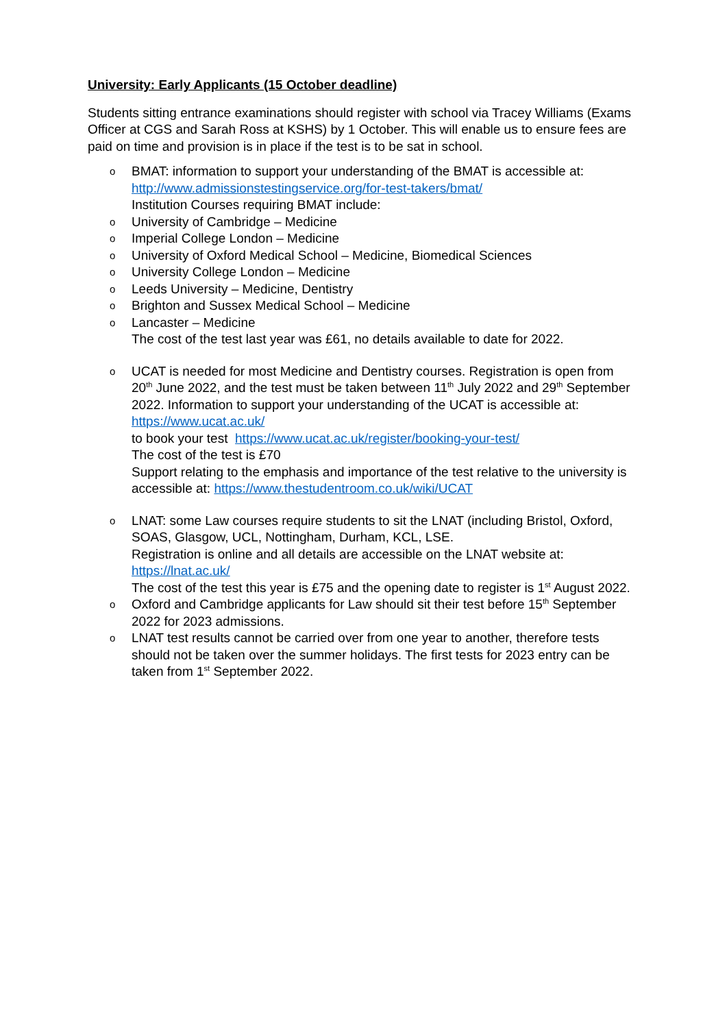University: Early Applicants (15 October deadline)
Students sitting entrance examinations should register with school via Tracey Williams (Exams Officer at CGS and Sarah Ross at KSHS) by 1 October. This will enable us to ensure fees are paid on time and provision is in place if the test is to be sat in school.
o BMAT: information to support your understanding of the BMAT is accessible at: http://www.admissionstestingservice.org/for-test-takers/bmat/
Institution Courses requiring BMAT include:
o University of Cambridge – Medicine
o Imperial College London – Medicine
o University of Oxford Medical School – Medicine, Biomedical Sciences
o University College London – Medicine
o Leeds University – Medicine, Dentistry
o Brighton and Sussex Medical School – Medicine
o Lancaster – Medicine
The cost of the test last year was £61, no details available to date for 2022.
o UCAT is needed for most Medicine and Dentistry courses. Registration is open from 20<sup>th</sup> June 2022, and the test must be taken between 11<sup>th</sup> July 2022 and 29<sup>th</sup> September 2022. Information to support your understanding of the UCAT is accessible at: https://www.ucat.ac.uk/
to book your test https://www.ucat.ac.uk/register/booking-your-test/
The cost of the test is £70
Support relating to the emphasis and importance of the test relative to the university is accessible at: https://www.thestudentroom.co.uk/wiki/UCAT
o LNAT: some Law courses require students to sit the LNAT (including Bristol, Oxford, SOAS, Glasgow, UCL, Nottingham, Durham, KCL, LSE.
Registration is online and all details are accessible on the LNAT website at: https://lnat.ac.uk/
The cost of the test this year is £75 and the opening date to register is 1<sup>st</sup> August 2022.
o Oxford and Cambridge applicants for Law should sit their test before 15<sup>th</sup> September 2022 for 2023 admissions.
o LNAT test results cannot be carried over from one year to another, therefore tests should not be taken over the summer holidays. The first tests for 2023 entry can be taken from 1<sup>st</sup> September 2022.